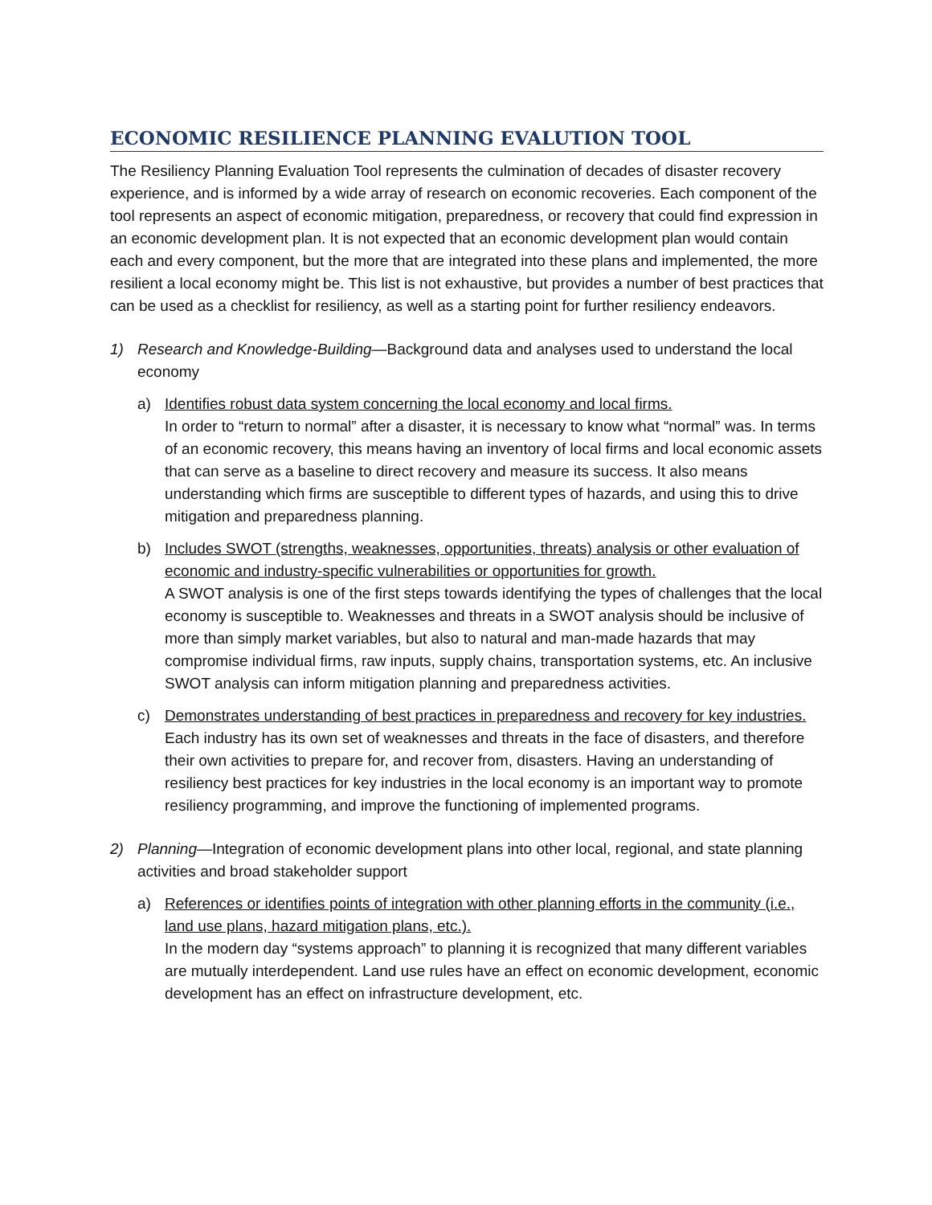ECONOMIC RESILIENCE PLANNING EVALUTION TOOL
The Resiliency Planning Evaluation Tool represents the culmination of decades of disaster recovery experience, and is informed by a wide array of research on economic recoveries. Each component of the tool represents an aspect of economic mitigation, preparedness, or recovery that could find expression in an economic development plan. It is not expected that an economic development plan would contain each and every component, but the more that are integrated into these plans and implemented, the more resilient a local economy might be. This list is not exhaustive, but provides a number of best practices that can be used as a checklist for resiliency, as well as a starting point for further resiliency endeavors.
1) Research and Knowledge-Building—Background data and analyses used to understand the local economy
a) Identifies robust data system concerning the local economy and local firms.
In order to “return to normal” after a disaster, it is necessary to know what “normal” was. In terms of an economic recovery, this means having an inventory of local firms and local economic assets that can serve as a baseline to direct recovery and measure its success. It also means understanding which firms are susceptible to different types of hazards, and using this to drive mitigation and preparedness planning.
b) Includes SWOT (strengths, weaknesses, opportunities, threats) analysis or other evaluation of economic and industry-specific vulnerabilities or opportunities for growth.
A SWOT analysis is one of the first steps towards identifying the types of challenges that the local economy is susceptible to. Weaknesses and threats in a SWOT analysis should be inclusive of more than simply market variables, but also to natural and man-made hazards that may compromise individual firms, raw inputs, supply chains, transportation systems, etc. An inclusive SWOT analysis can inform mitigation planning and preparedness activities.
c) Demonstrates understanding of best practices in preparedness and recovery for key industries.
Each industry has its own set of weaknesses and threats in the face of disasters, and therefore their own activities to prepare for, and recover from, disasters. Having an understanding of resiliency best practices for key industries in the local economy is an important way to promote resiliency programming, and improve the functioning of implemented programs.
2) Planning—Integration of economic development plans into other local, regional, and state planning activities and broad stakeholder support
a) References or identifies points of integration with other planning efforts in the community (i.e., land use plans, hazard mitigation plans, etc.).
In the modern day “systems approach” to planning it is recognized that many different variables are mutually interdependent. Land use rules have an effect on economic development, economic development has an effect on infrastructure development, etc.